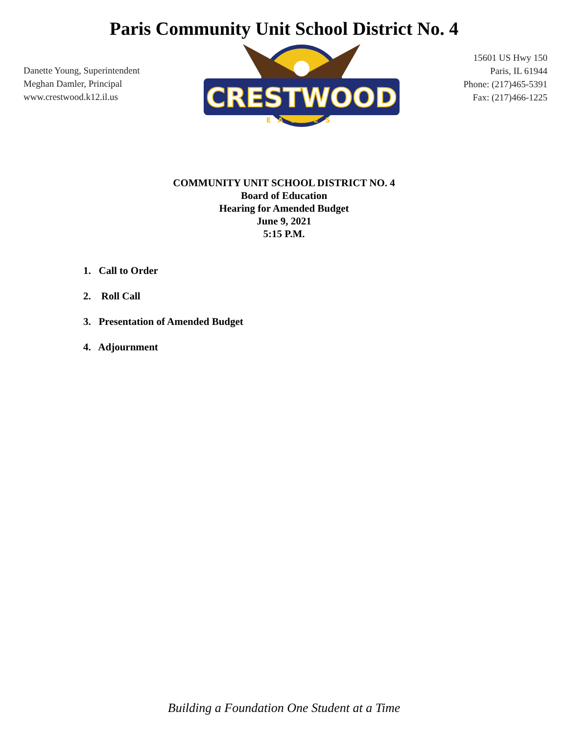Paris Community Unit School District No. 4
Danette Young, Superintendent
Meghan Damler, Principal
www.crestwood.k12.il.us
CRESTWOOD
EAGLES
15601 US Hwy 150
Paris, IL 61944
Phone: (217)465-5391
Fax: (217)466-1225
COMMUNITY UNIT SCHOOL DISTRICT NO. 4
Board of Education
Hearing for Amended Budget
June 9, 2021
5:15 P.M.
1. Call to Order
2. Roll Call
3. Presentation of Amended Budget
4. Adjournment
Building a Foundation One Student at a Time